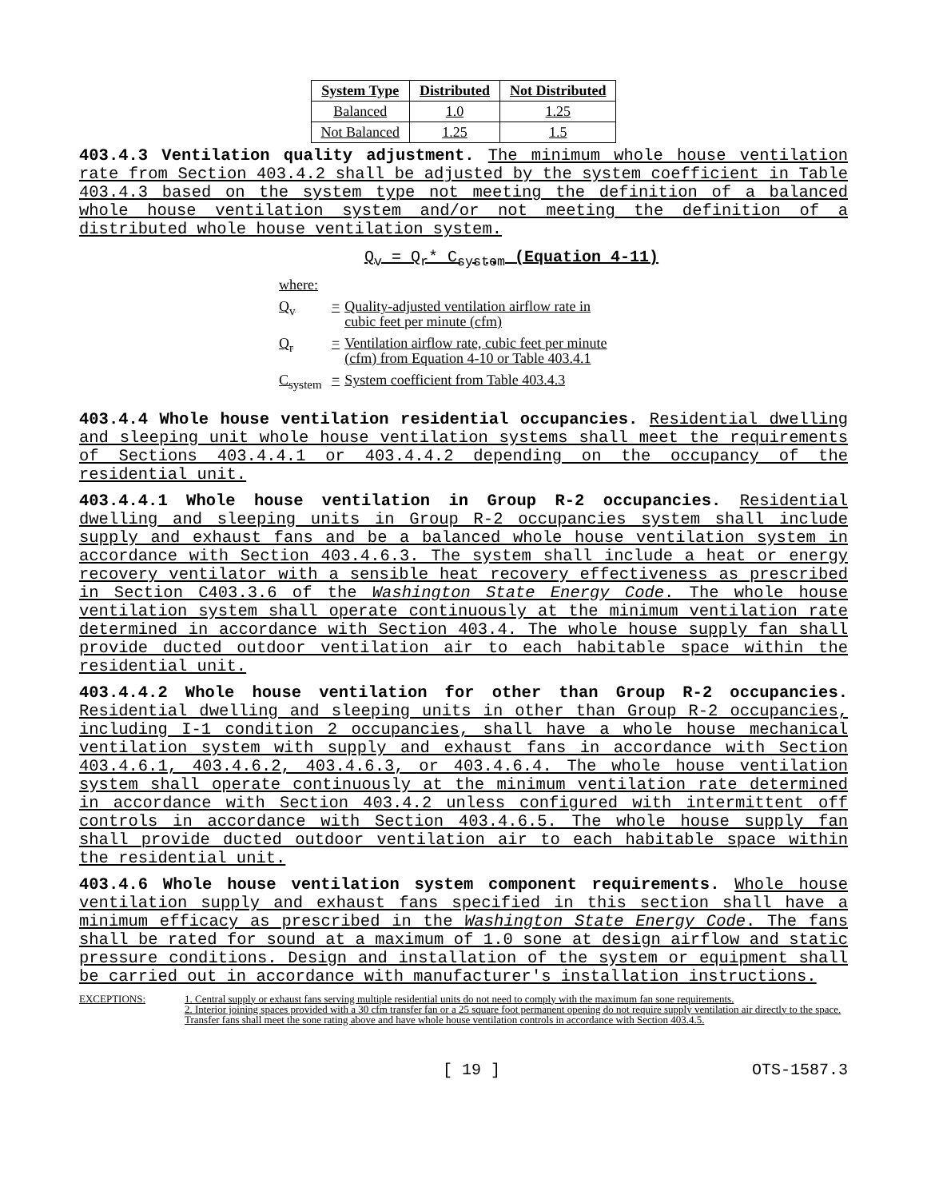| System Type | Distributed | Not Distributed |
| --- | --- | --- |
| Balanced | 1.0 | 1.25 |
| Not Balanced | 1.25 | 1.5 |
403.4.3 Ventilation quality adjustment. The minimum whole house ventilation rate from Section 403.4.2 shall be adjusted by the system coefficient in Table 403.4.3 based on the system type not meeting the definition of a balanced whole house ventilation system and/or not meeting the definition of a distributed whole house ventilation system.
Q<sub>v</sub> = Q<sub>r</sub>* C<sub>system</sub> (Equation 4-11)
where:
| Q<sub>v</sub> | = | Quality-adjusted ventilation airflow rate in cubic feet per minute (cfm) |
| Q<sub>r</sub> | = | Ventilation airflow rate, cubic feet per minute (cfm) from Equation 4-10 or Table 403.4.1 |
| C<sub>system</sub> | = | System coefficient from Table 403.4.3 |
403.4.4 Whole house ventilation residential occupancies. Residential dwelling and sleeping unit whole house ventilation systems shall meet the requirements of Sections 403.4.4.1 or 403.4.4.2 depending on the occupancy of the residential unit.
403.4.4.1 Whole house ventilation in Group R-2 occupancies. Residential dwelling and sleeping units in Group R-2 occupancies system shall include supply and exhaust fans and be a balanced whole house ventilation system in accordance with Section 403.4.6.3. The system shall include a heat or energy recovery ventilator with a sensible heat recovery effectiveness as prescribed in Section C403.3.6 of the Washington State Energy Code. The whole house ventilation system shall operate continuously at the minimum ventilation rate determined in accordance with Section 403.4. The whole house supply fan shall provide ducted outdoor ventilation air to each habitable space within the residential unit.
403.4.4.2 Whole house ventilation for other than Group R-2 occupancies. Residential dwelling and sleeping units in other than Group R-2 occupancies, including I-1 condition 2 occupancies, shall have a whole house mechanical ventilation system with supply and exhaust fans in accordance with Section 403.4.6.1, 403.4.6.2, 403.4.6.3, or 403.4.6.4. The whole house ventilation system shall operate continuously at the minimum ventilation rate determined in accordance with Section 403.4.2 unless configured with intermittent off controls in accordance with Section 403.4.6.5. The whole house supply fan shall provide ducted outdoor ventilation air to each habitable space within the residential unit.
403.4.6 Whole house ventilation system component requirements. Whole house ventilation supply and exhaust fans specified in this section shall have a minimum efficacy as prescribed in the Washington State Energy Code. The fans shall be rated for sound at a maximum of 1.0 sone at design airflow and static pressure conditions. Design and installation of the system or equipment shall be carried out in accordance with manufacturer's installation instructions.
EXCEPTIONS: 1. Central supply or exhaust fans serving multiple residential units do not need to comply with the maximum fan sone requirements.
2. Interior joining spaces provided with a 30 cfm transfer fan or a 25 square foot permanent opening do not require supply ventilation air directly to the space. Transfer fans shall meet the sone rating above and have whole house ventilation controls in accordance with Section 403.4.5.
[ 19 ] OTS-1587.3